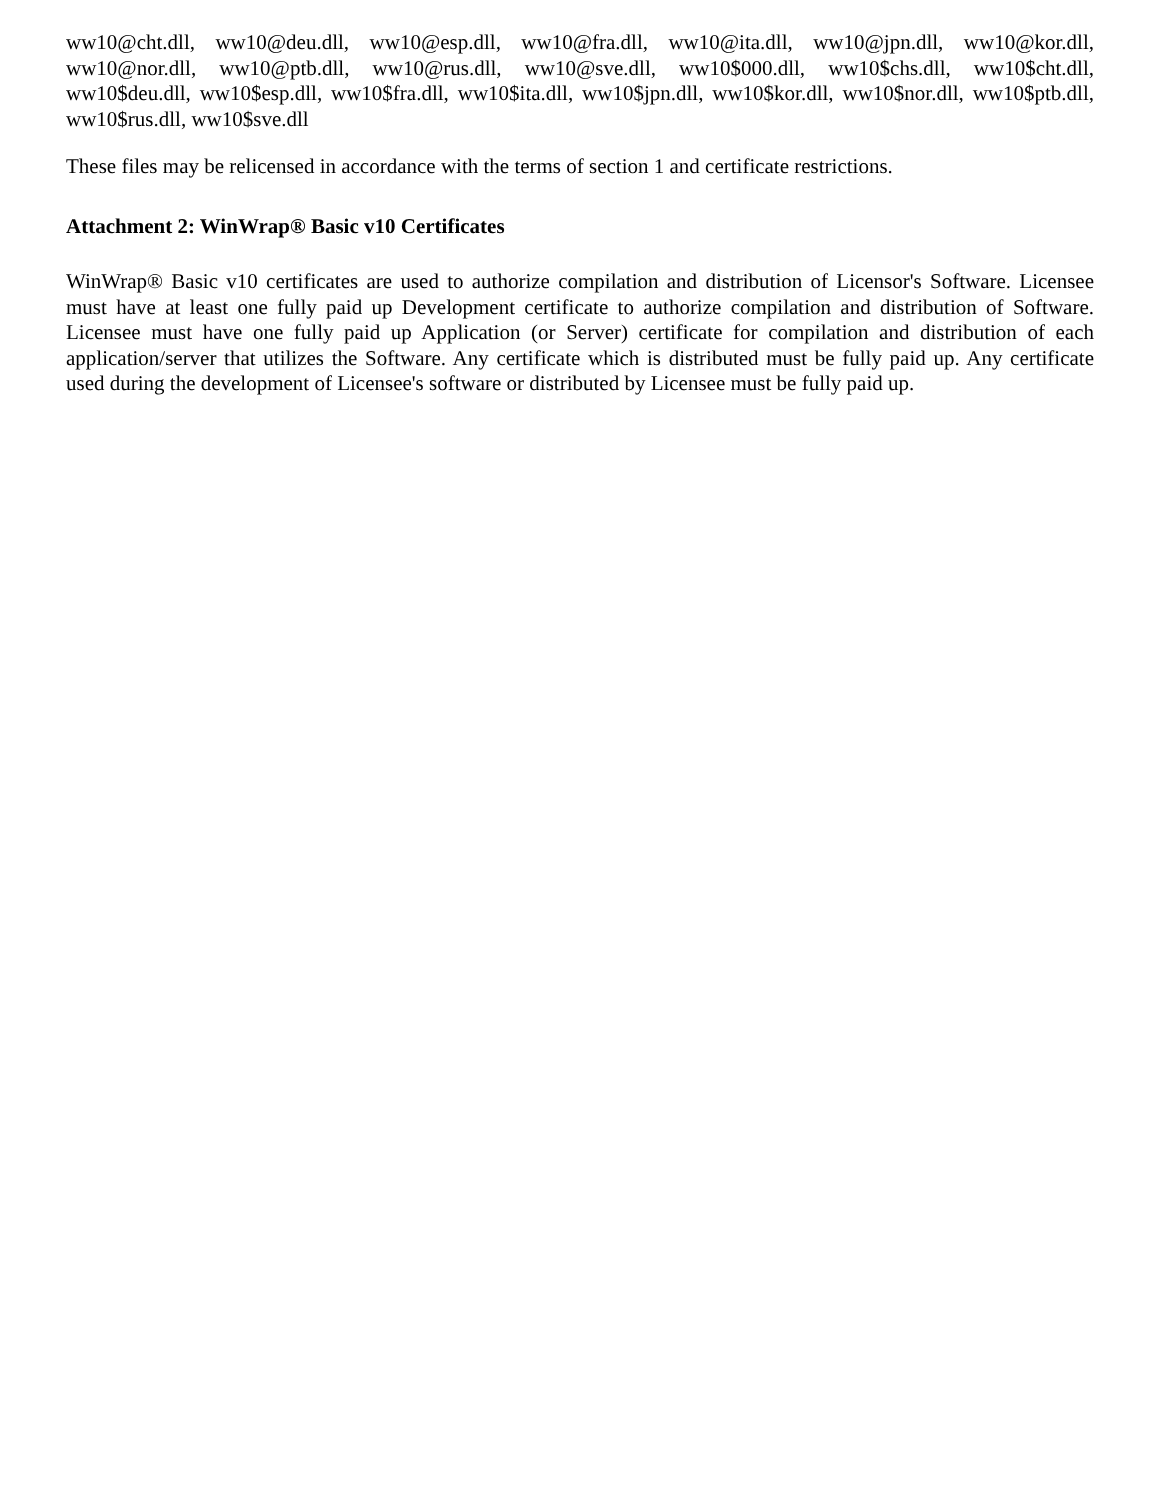ww10@cht.dll, ww10@deu.dll, ww10@esp.dll, ww10@fra.dll, ww10@ita.dll, ww10@jpn.dll, ww10@kor.dll, ww10@nor.dll, ww10@ptb.dll, ww10@rus.dll, ww10@sve.dll, ww10$000.dll, ww10$chs.dll, ww10$cht.dll, ww10$deu.dll, ww10$esp.dll, ww10$fra.dll, ww10$ita.dll, ww10$jpn.dll, ww10$kor.dll, ww10$nor.dll, ww10$ptb.dll, ww10$rus.dll, ww10$sve.dll
These files may be relicensed in accordance with the terms of section 1 and certificate restrictions.
Attachment 2: WinWrap® Basic v10 Certificates
WinWrap® Basic v10 certificates are used to authorize compilation and distribution of Licensor's Software. Licensee must have at least one fully paid up Development certificate to authorize compilation and distribution of Software. Licensee must have one fully paid up Application (or Server) certificate for compilation and distribution of each application/server that utilizes the Software. Any certificate which is distributed must be fully paid up. Any certificate used during the development of Licensee's software or distributed by Licensee must be fully paid up.